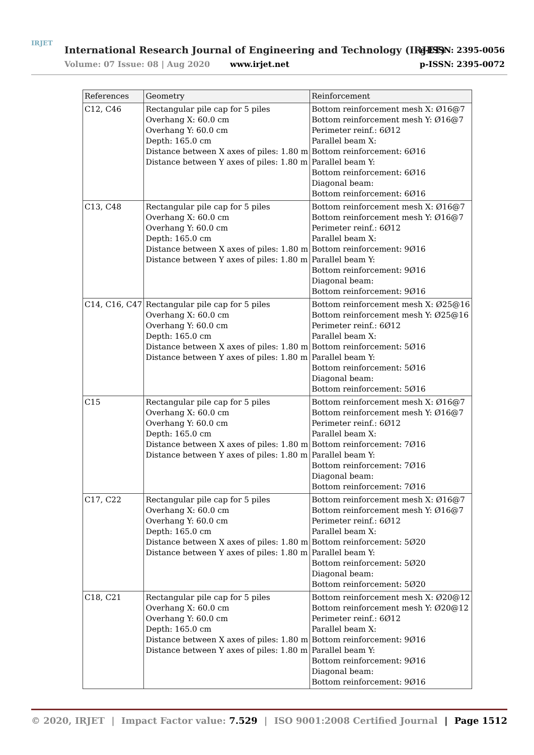IRJET
International Research Journal of Engineering and Technology (IRJET)
e-ISSN: 2395-0056
Volume: 07 Issue: 08 | Aug 2020
www.irjet.net p-ISSN: 2395-0072
| References | Geometry | Reinforcement |
| --- | --- | --- |
| C12, C46 | Rectangular pile cap for 5 piles Overhang X: 60.0 cm Overhang Y: 60.0 cm Depth: 165.0 cm Distance between X axes of piles: 1.80 m Distance between Y axes of piles: 1.80 m | Bottom reinforcement mesh X: Ø16@7 Bottom reinforcement mesh Y: Ø16@7 Perimeter reinf.: 6Ø12 Parallel beam X: Bottom reinforcement: 6Ø16 Parallel beam Y: Bottom reinforcement: 6Ø16 Diagonal beam: Bottom reinforcement: 6Ø16 |
| C13, C48 | Rectangular pile cap for 5 piles Overhang X: 60.0 cm Overhang Y: 60.0 cm Depth: 165.0 cm Distance between X axes of piles: 1.80 m Distance between Y axes of piles: 1.80 m | Bottom reinforcement mesh X: Ø16@7 Bottom reinforcement mesh Y: Ø16@7 Perimeter reinf.: 6Ø12 Parallel beam X: Bottom reinforcement: 9Ø16 Parallel beam Y: Bottom reinforcement: 9Ø16 Diagonal beam: Bottom reinforcement: 9Ø16 |
| C14, C16, C47 | Rectangular pile cap for 5 piles Overhang X: 60.0 cm Overhang Y: 60.0 cm Depth: 165.0 cm Distance between X axes of piles: 1.80 m Distance between Y axes of piles: 1.80 m | Bottom reinforcement mesh X: Ø25@16 Bottom reinforcement mesh Y: Ø25@16 Perimeter reinf.: 6Ø12 Parallel beam X: Bottom reinforcement: 5Ø16 Parallel beam Y: Bottom reinforcement: 5Ø16 Diagonal beam: Bottom reinforcement: 5Ø16 |
| C15 | Rectangular pile cap for 5 piles Overhang X: 60.0 cm Overhang Y: 60.0 cm Depth: 165.0 cm Distance between X axes of piles: 1.80 m Distance between Y axes of piles: 1.80 m | Bottom reinforcement mesh X: Ø16@7 Bottom reinforcement mesh Y: Ø16@7 Perimeter reinf.: 6Ø12 Parallel beam X: Bottom reinforcement: 7Ø16 Parallel beam Y: Bottom reinforcement: 7Ø16 Diagonal beam: Bottom reinforcement: 7Ø16 |
| C17, C22 | Rectangular pile cap for 5 piles Overhang X: 60.0 cm Overhang Y: 60.0 cm Depth: 165.0 cm Distance between X axes of piles: 1.80 m Distance between Y axes of piles: 1.80 m | Bottom reinforcement mesh X: Ø16@7 Bottom reinforcement mesh Y: Ø16@7 Perimeter reinf.: 6Ø12 Parallel beam X: Bottom reinforcement: 5Ø20 Parallel beam Y: Bottom reinforcement: 5Ø20 Diagonal beam: Bottom reinforcement: 5Ø20 |
| C18, C21 | Rectangular pile cap for 5 piles Overhang X: 60.0 cm Overhang Y: 60.0 cm Depth: 165.0 cm Distance between X axes of piles: 1.80 m Distance between Y axes of piles: 1.80 m | Bottom reinforcement mesh X: Ø20@12 Bottom reinforcement mesh Y: Ø20@12 Perimeter reinf.: 6Ø12 Parallel beam X: Bottom reinforcement: 9Ø16 Parallel beam Y: Bottom reinforcement: 9Ø16 Diagonal beam: Bottom reinforcement: 9Ø16 |
© 2020, IRJET | Impact Factor value: 7.529 | ISO 9001:2008 Certified Journal | Page 1512